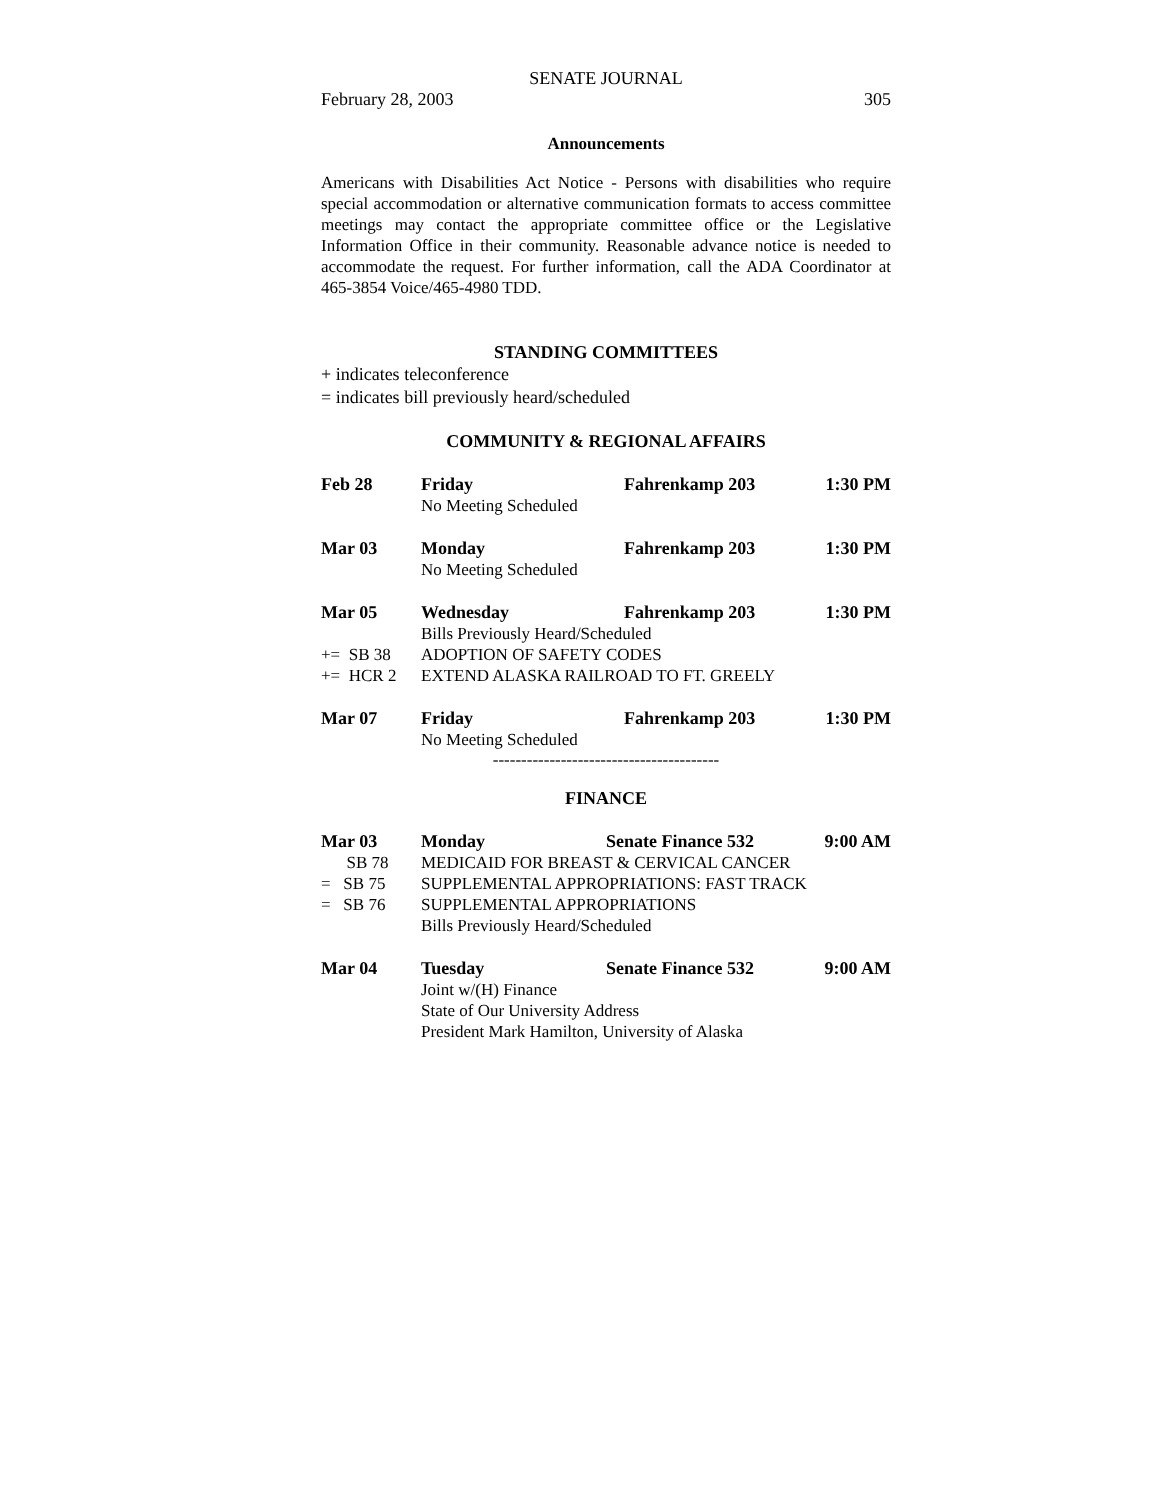SENATE JOURNAL
February 28, 2003 305
Announcements
Americans with Disabilities Act Notice - Persons with disabilities who require special accommodation or alternative communication formats to access committee meetings may contact the appropriate committee office or the Legislative Information Office in their community. Reasonable advance notice is needed to accommodate the request. For further information, call the ADA Coordinator at 465-3854 Voice/465-4980 TDD.
STANDING COMMITTEES
+ indicates teleconference
= indicates bill previously heard/scheduled
COMMUNITY & REGIONAL AFFAIRS
| Feb 28 | Friday | Fahrenkamp 203 | 1:30 PM |
| | No Meeting Scheduled | | |
| Mar 03 | Monday | Fahrenkamp 203 | 1:30 PM |
| | No Meeting Scheduled | | |
| Mar 05 | Wednesday | Fahrenkamp 203 | 1:30 PM |
| | Bills Previously Heard/Scheduled | | |
| += SB 38 | ADOPTION OF SAFETY CODES | | |
| += HCR 2 | EXTEND ALASKA RAILROAD TO FT. GREELY | | |
| Mar 07 | Friday | Fahrenkamp 203 | 1:30 PM |
| | No Meeting Scheduled | | |
----------------------------------------
FINANCE
| Mar 03 | Monday | Senate Finance 532 | 9:00 AM |
| SB 78 | MEDICAID FOR BREAST & CERVICAL CANCER | | |
| = SB 75 | SUPPLEMENTAL APPROPRIATIONS: FAST TRACK | | |
| = SB 76 | SUPPLEMENTAL APPROPRIATIONS | | |
| | Bills Previously Heard/Scheduled | | |
| Mar 04 | Tuesday | Senate Finance 532 | 9:00 AM |
| | Joint w/(H) Finance | | |
| | State of Our University Address | | |
| | President Mark Hamilton, University of Alaska | | |